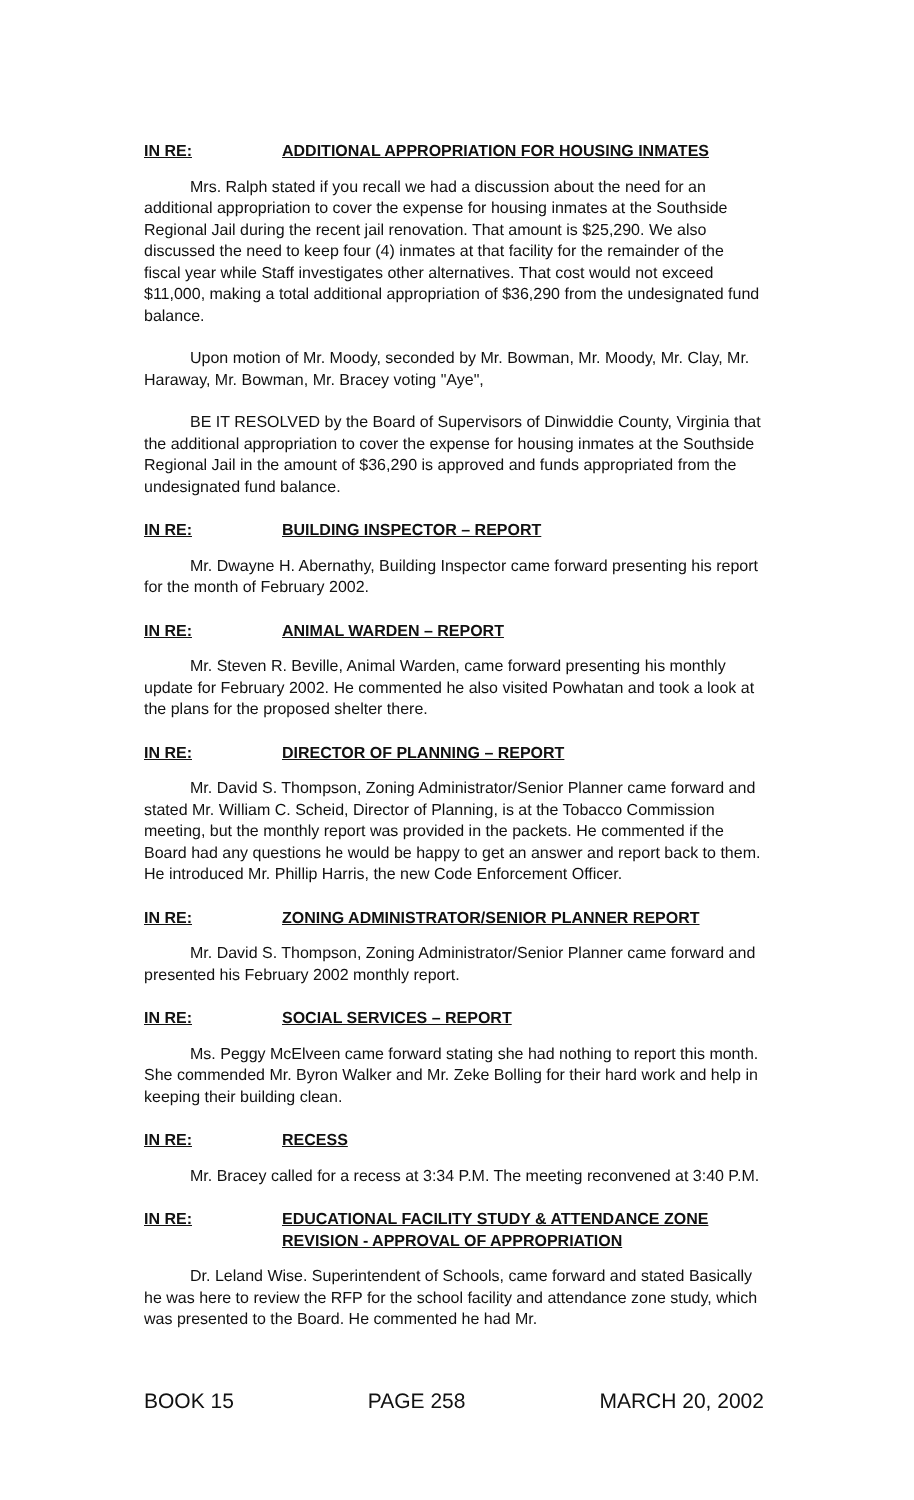IN RE: ADDITIONAL APPROPRIATION FOR HOUSING INMATES
Mrs. Ralph stated if you recall we had a discussion about the need for an additional appropriation to cover the expense for housing inmates at the Southside Regional Jail during the recent jail renovation. That amount is $25,290. We also discussed the need to keep four (4) inmates at that facility for the remainder of the fiscal year while Staff investigates other alternatives. That cost would not exceed $11,000, making a total additional appropriation of $36,290 from the undesignated fund balance.
Upon motion of Mr. Moody, seconded by Mr. Bowman, Mr. Moody, Mr. Clay, Mr. Haraway, Mr. Bowman, Mr. Bracey voting "Aye",
BE IT RESOLVED by the Board of Supervisors of Dinwiddie County, Virginia that the additional appropriation to cover the expense for housing inmates at the Southside Regional Jail in the amount of $36,290 is approved and funds appropriated from the undesignated fund balance.
IN RE: BUILDING INSPECTOR – REPORT
Mr. Dwayne H. Abernathy, Building Inspector came forward presenting his report for the month of February 2002.
IN RE: ANIMAL WARDEN – REPORT
Mr. Steven R. Beville, Animal Warden, came forward presenting his monthly update for February 2002. He commented he also visited Powhatan and took a look at the plans for the proposed shelter there.
IN RE: DIRECTOR OF PLANNING – REPORT
Mr. David S. Thompson, Zoning Administrator/Senior Planner came forward and stated Mr. William C. Scheid, Director of Planning, is at the Tobacco Commission meeting, but the monthly report was provided in the packets. He commented if the Board had any questions he would be happy to get an answer and report back to them. He introduced Mr. Phillip Harris, the new Code Enforcement Officer.
IN RE: ZONING ADMINISTRATOR/SENIOR PLANNER REPORT
Mr. David S. Thompson, Zoning Administrator/Senior Planner came forward and presented his February 2002 monthly report.
IN RE: SOCIAL SERVICES – REPORT
Ms. Peggy McElveen came forward stating she had nothing to report this month. She commended Mr. Byron Walker and Mr. Zeke Bolling for their hard work and help in keeping their building clean.
IN RE: RECESS
Mr. Bracey called for a recess at 3:34 P.M. The meeting reconvened at 3:40 P.M.
IN RE: EDUCATIONAL FACILITY STUDY & ATTENDANCE ZONE REVISION - APPROVAL OF APPROPRIATION
Dr. Leland Wise. Superintendent of Schools, came forward and stated Basically he was here to review the RFP for the school facility and attendance zone study, which was presented to the Board. He commented he had Mr.
BOOK 15 PAGE 258 MARCH 20, 2002